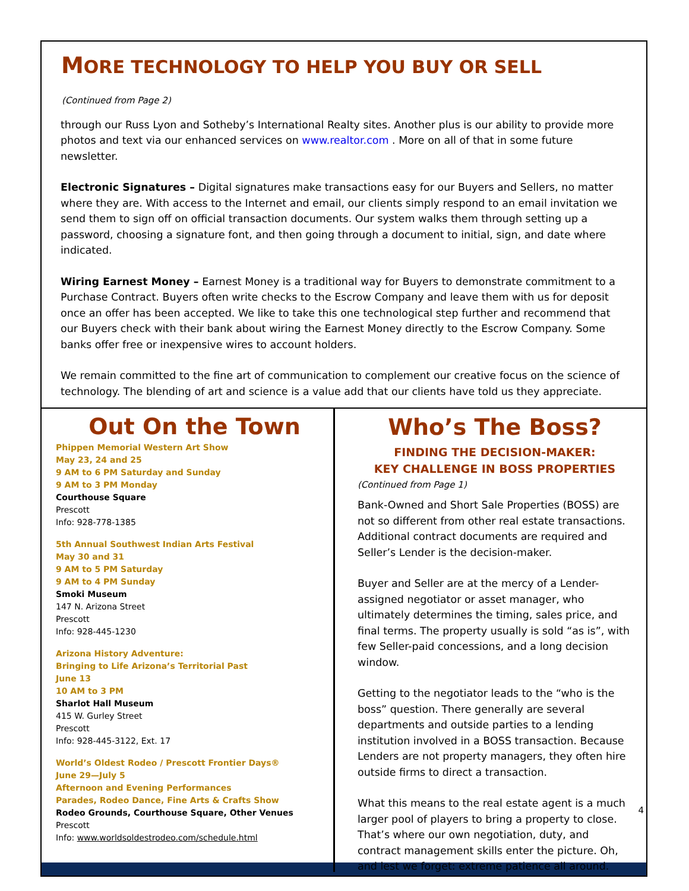MORE TECHNOLOGY TO HELP YOU BUY OR SELL
(Continued from Page 2)
through our Russ Lyon and Sotheby’s International Realty sites. Another plus is our ability to provide more photos and text via our enhanced services on www.realtor.com . More on all of that in some future newsletter.
Electronic Signatures – Digital signatures make transactions easy for our Buyers and Sellers, no matter where they are. With access to the Internet and email, our clients simply respond to an email invitation we send them to sign off on official transaction documents. Our system walks them through setting up a password, choosing a signature font, and then going through a document to initial, sign, and date where indicated.
Wiring Earnest Money – Earnest Money is a traditional way for Buyers to demonstrate commitment to a Purchase Contract. Buyers often write checks to the Escrow Company and leave them with us for deposit once an offer has been accepted. We like to take this one technological step further and recommend that our Buyers check with their bank about wiring the Earnest Money directly to the Escrow Company. Some banks offer free or inexpensive wires to account holders.
We remain committed to the fine art of communication to complement our creative focus on the science of technology. The blending of art and science is a value add that our clients have told us they appreciate.
Out On the Town
Phippen Memorial Western Art Show
May 23, 24 and 25
9 AM to 6 PM Saturday and Sunday
9 AM to 3 PM Monday
Courthouse Square
Prescott
Info: 928-778-1385
5th Annual Southwest Indian Arts Festival
May 30 and 31
9 AM to 5 PM Saturday
9 AM to 4 PM Sunday
Smoki Museum
147 N. Arizona Street
Prescott
Info: 928-445-1230
Arizona History Adventure:
Bringing to Life Arizona’s Territorial Past
June 13
10 AM to 3 PM
Sharlot Hall Museum
415 W. Gurley Street
Prescott
Info: 928-445-3122, Ext. 17
World’s Oldest Rodeo / Prescott Frontier Days®
June 29—July 5
Afternoon and Evening Performances
Parades, Rodeo Dance, Fine Arts & Crafts Show
Rodeo Grounds, Courthouse Square, Other Venues
Prescott
Info: www.worldsoldestrodeo.com/schedule.html
Who’s The Boss?
FINDING THE DECISION-MAKER:
KEY CHALLENGE IN BOSS PROPERTIES
(Continued from Page 1)
Bank-Owned and Short Sale Properties (BOSS) are not so different from other real estate transactions. Additional contract documents are required and Seller’s Lender is the decision-maker.
Buyer and Seller are at the mercy of a Lender-assigned negotiator or asset manager, who ultimately determines the timing, sales price, and final terms. The property usually is sold “as is”, with few Seller-paid concessions, and a long decision window.
Getting to the negotiator leads to the “who is the boss” question. There generally are several departments and outside parties to a lending institution involved in a BOSS transaction. Because Lenders are not property managers, they often hire outside firms to direct a transaction.
What this means to the real estate agent is a much larger pool of players to bring a property to close. That’s where our own negotiation, duty, and contract management skills enter the picture. Oh, and lest we forget: extreme patience all around.
4